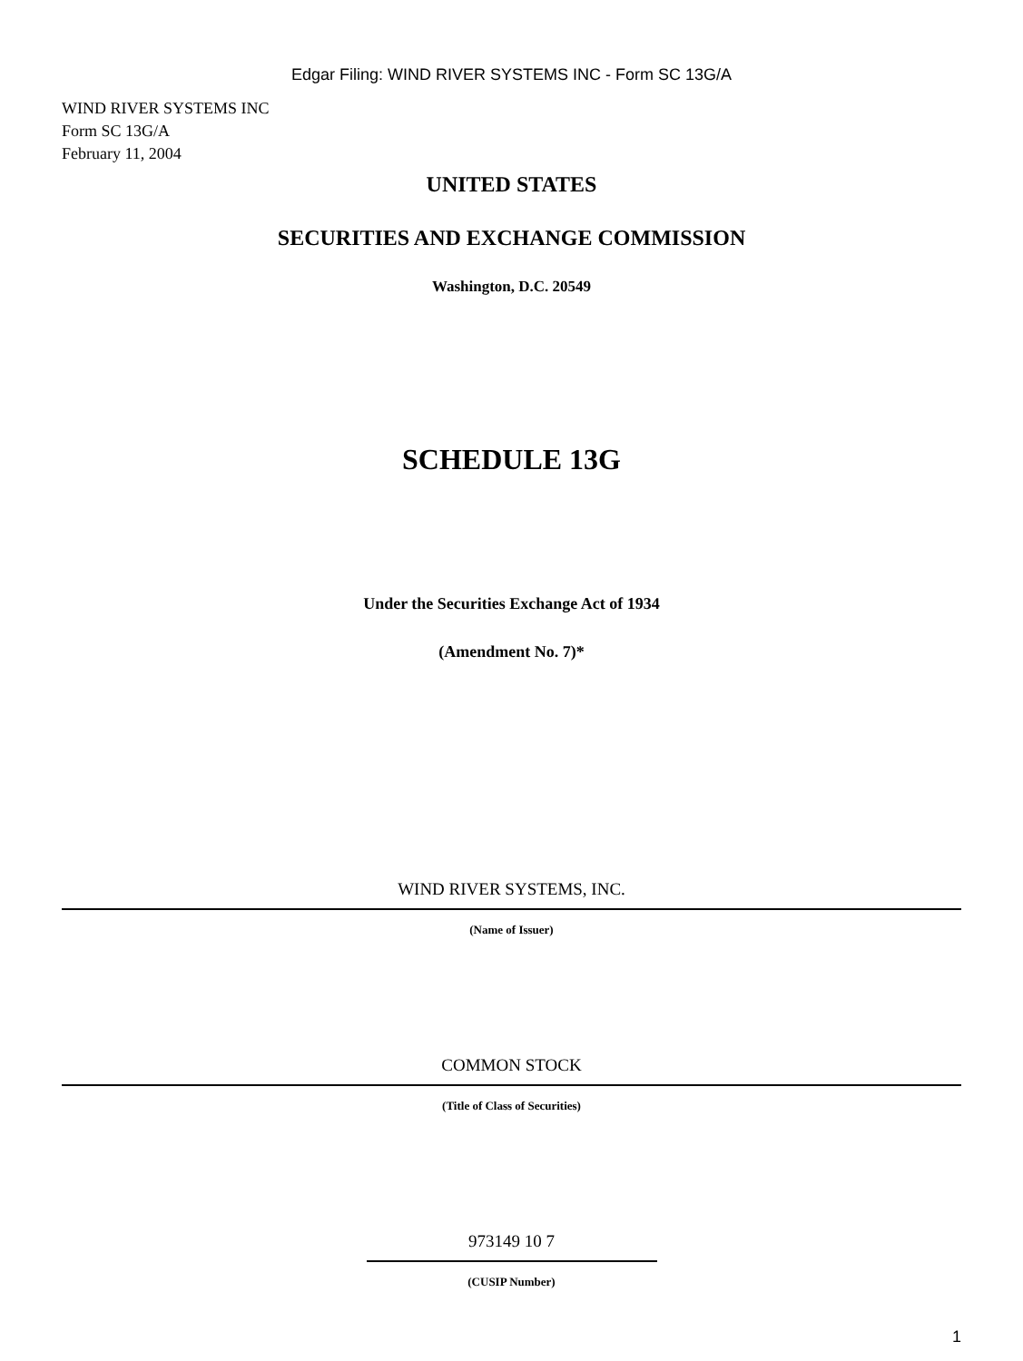Edgar Filing: WIND RIVER SYSTEMS INC - Form SC 13G/A
WIND RIVER SYSTEMS INC
Form SC 13G/A
February 11, 2004
UNITED STATES
SECURITIES AND EXCHANGE COMMISSION
Washington, D.C. 20549
SCHEDULE 13G
Under the Securities Exchange Act of 1934
(Amendment No. 7)*
WIND RIVER SYSTEMS, INC.
(Name of Issuer)
COMMON STOCK
(Title of Class of Securities)
973149 10 7
(CUSIP Number)
1